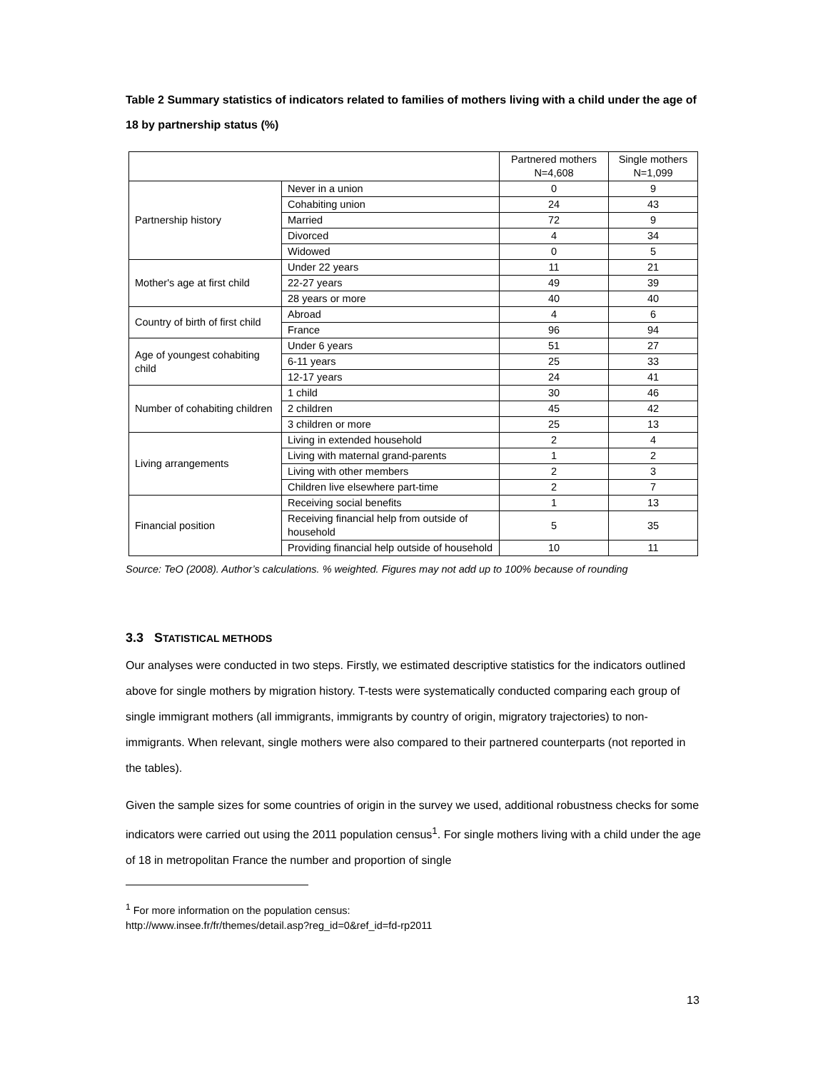Table 2 Summary statistics of indicators related to families of mothers living with a child under the age of 18 by partnership status (%)
| | | Partnered mothers N=4,608 | Single mothers N=1,099 |
| Partnership history | Never in a union | 0 | 9 |
| | Cohabiting union | 24 | 43 |
| | Married | 72 | 9 |
| | Divorced | 4 | 34 |
| | Widowed | 0 | 5 |
| Mother's age at first child | Under 22 years | 11 | 21 |
| | 22-27 years | 49 | 39 |
| | 28 years or more | 40 | 40 |
| Country of birth of first child | Abroad | 4 | 6 |
| | France | 96 | 94 |
| Age of youngest cohabiting child | Under 6 years | 51 | 27 |
| | 6-11 years | 25 | 33 |
| | 12-17 years | 24 | 41 |
| Number of cohabiting children | 1 child | 30 | 46 |
| | 2 children | 45 | 42 |
| | 3 children or more | 25 | 13 |
| Living arrangements | Living in extended household | 2 | 4 |
| | Living with maternal grand-parents | 1 | 2 |
| | Living with other members | 2 | 3 |
| | Children live elsewhere part-time | 2 | 7 |
| Financial position | Receiving social benefits | 1 | 13 |
| | Receiving financial help from outside of household | 5 | 35 |
| | Providing financial help outside of household | 10 | 11 |
Source: TeO (2008). Author’s calculations. % weighted. Figures may not add up to 100% because of rounding
3.3 STATISTICAL METHODS
Our analyses were conducted in two steps. Firstly, we estimated descriptive statistics for the indicators outlined above for single mothers by migration history. T-tests were systematically conducted comparing each group of single immigrant mothers (all immigrants, immigrants by country of origin, migratory trajectories) to non-immigrants. When relevant, single mothers were also compared to their partnered counterparts (not reported in the tables).
Given the sample sizes for some countries of origin in the survey we used, additional robustness checks for some indicators were carried out using the 2011 population census<sup>1</sup>. For single mothers living with a child under the age of 18 in metropolitan France the number and proportion of single
<sup>1</sup> For more information on the population census:
http://www.insee.fr/fr/themes/detail.asp?reg_id=0&ref_id=fd-rp2011
13